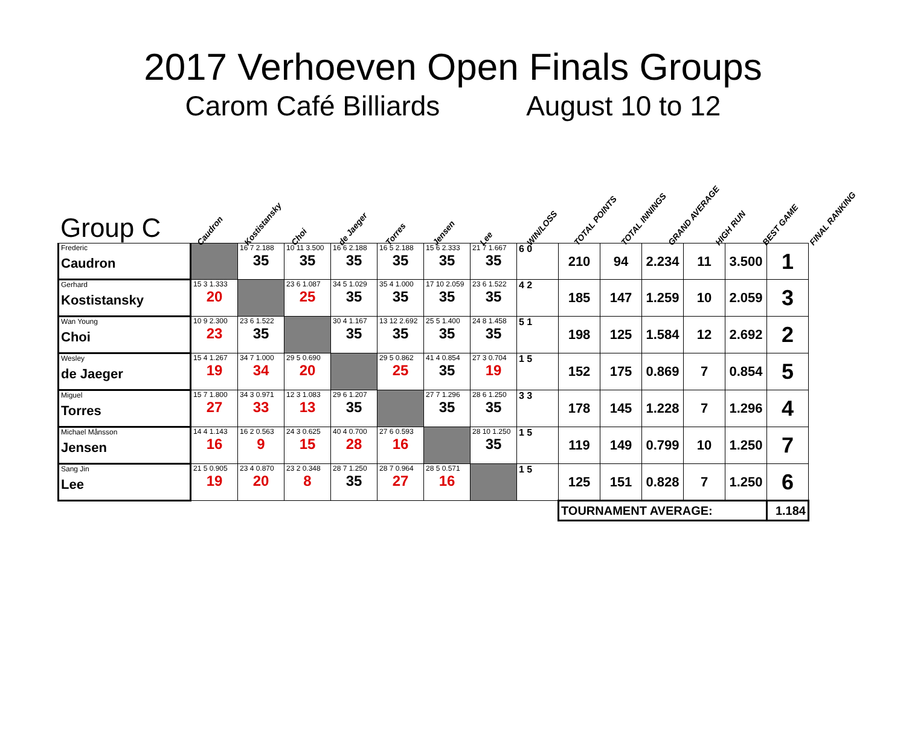2017 Verhoeven Open Finals Groups
Carom Café Billiards August 10 to 12
Group C
Caudron
Kostistansky
Choi
de Jaeger
Torres
Jensen
Lee
WIN/LOSS
TOTAL POINTS
TOTAL INNINGS
GRAND AVERAGE
HIGH RUN
BEST GAME
FINAL RANKING
| Frederic Caudron | | 16 7 2.188 35 | 10 11 3.500 35 | 16 6 2.188 35 | 16 5 2.188 35 | 15 6 2.333 35 | 21 7 1.667 35 | 6 0 | 210 | 94 | 2.234 | 11 | 3.500 | 1 |
| Gerhard Kostistansky | 15 3 1.333 20 | | 23 6 1.087 25 | 34 5 1.029 35 | 35 4 1.000 35 | 17 10 2.059 35 | 23 6 1.522 35 | 4 2 | 185 | 147 | 1.259 | 10 | 2.059 | 3 |
| Wan Young Choi | 10 9 2.300 23 | 23 6 1.522 35 | | 30 4 1.167 35 | 13 12 2.692 35 | 25 5 1.400 35 | 24 8 1.458 35 | 5 1 | 198 | 125 | 1.584 | 12 | 2.692 | 2 |
| Wesley de Jaeger | 15 4 1.267 19 | 34 7 1.000 34 | 29 5 0.690 20 | | 29 5 0.862 25 | 41 4 0.854 35 | 27 3 0.704 19 | 1 5 | 152 | 175 | 0.869 | 7 | 0.854 | 5 |
| Miguel Torres | 15 7 1.800 27 | 34 3 0.971 33 | 12 3 1.083 13 | 29 6 1.207 35 | | 27 7 1.296 35 | 28 6 1.250 35 | 3 3 | 178 | 145 | 1.228 | 7 | 1.296 | 4 |
| Michael Månsson Jensen | 14 4 1.143 16 | 16 2 0.563 9 | 24 3 0.625 15 | 40 4 0.700 28 | 27 6 0.593 16 | | 28 10 1.250 35 | 1 5 | 119 | 149 | 0.799 | 10 | 1.250 | 7 |
| Sang Jin Lee | 21 5 0.905 19 | 23 4 0.870 20 | 23 2 0.348 8 | 28 7 1.250 35 | 28 7 0.964 27 | 28 5 0.571 16 | | 1 5 | 125 | 151 | 0.828 | 7 | 1.250 | 6 |
| | | | | | | | | | TOURNAMENT AVERAGE: | | | | | 1.184 |